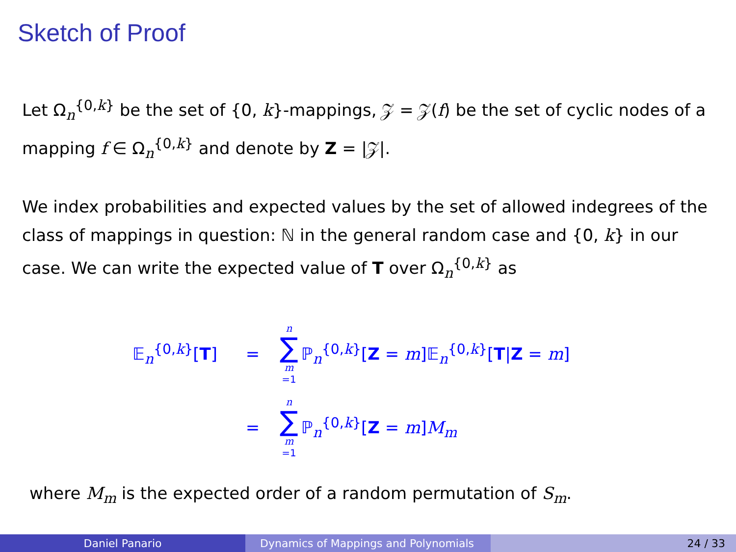Sketch of Proof
Let Ω<sub>n</sub><sup>{0,k}</sup> be the set of {0, k}-mappings, 𝒵 = 𝒵(f) be the set of cyclic nodes of a mapping f ∈ Ω<sub>n</sub><sup>{0,k}</sup> and denote by Z = |𝒵|.
We index probabilities and expected values by the set of allowed indegrees of the class of mappings in question: ℕ in the general random case and {0, k} in our case. We can write the expected value of T over Ω<sub>n</sub><sup>{0,k}</sup> as
𝔼<sub>n</sub><sup>{0,k}</sup>[T] = n ∑ m =1 ℙ<sub>n</sub><sup>{0,k}</sup>[Z = m]𝔼<sub>n</sub><sup>{0,k}</sup>[T|Z = m]
= n ∑ m =1 ℙ<sub>n</sub><sup>{0,k}</sup>[Z = m]M<sub>m</sub>
where M<sub>m</sub> is the expected order of a random permutation of S<sub>m</sub>.
Daniel Panario Dynamics of Mappings and Polynomials 24 / 33